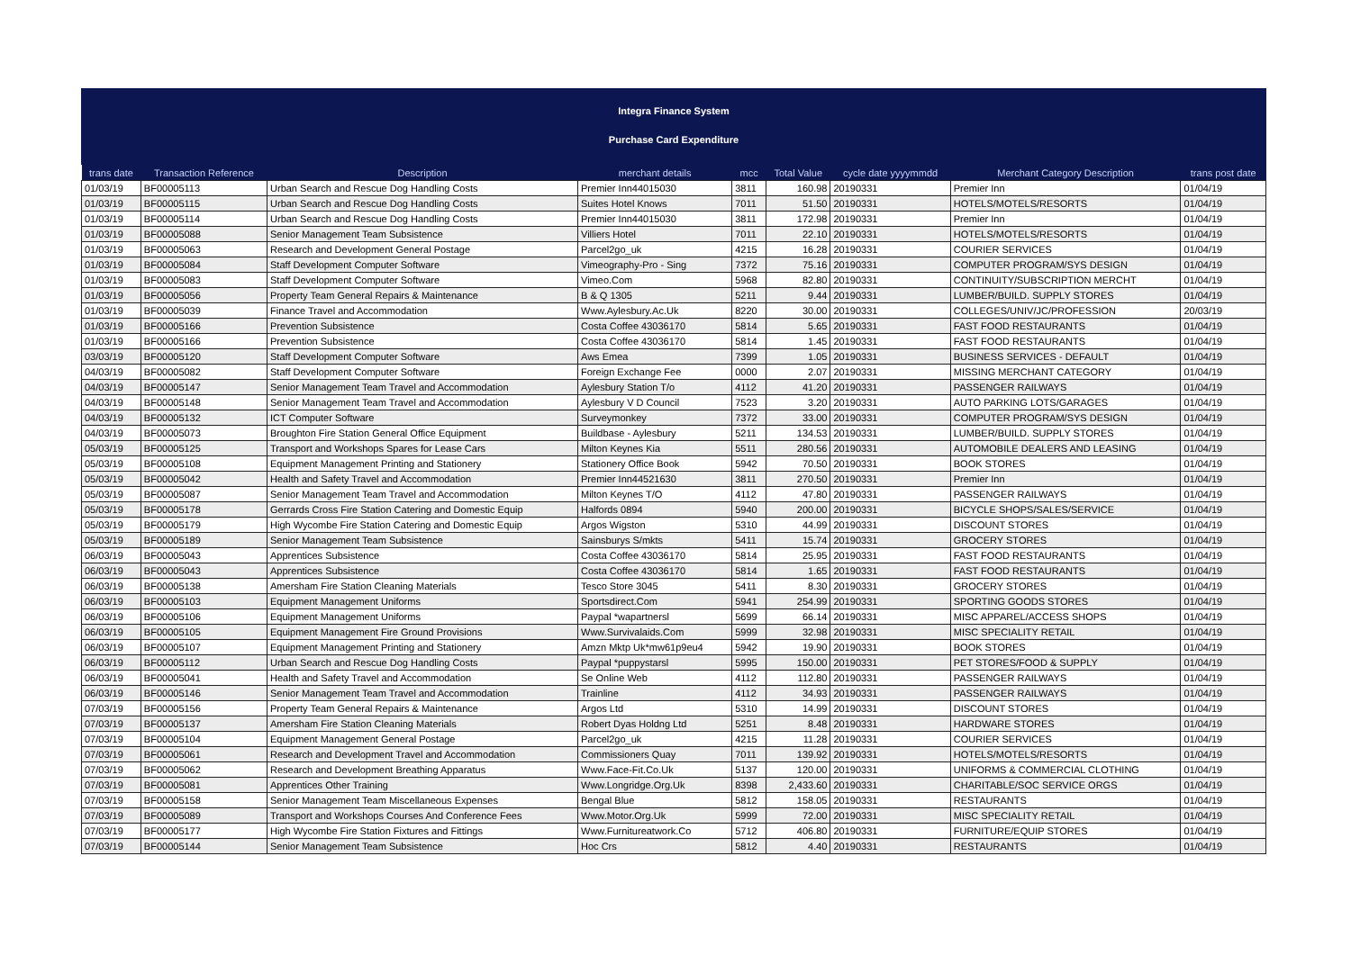Integra Finance System
Purchase Card Expenditure
| trans date | Transaction Reference | Description | merchant details | mcc | Total Value | cycle date yyyymmdd | Merchant Category Description | trans post date |
| --- | --- | --- | --- | --- | --- | --- | --- | --- |
| 01/03/19 | BF00005113 | Urban Search and Rescue Dog Handling Costs | Premier Inn44015030 | 3811 | 160.98 | 20190331 | Premier Inn | 01/04/19 |
| 01/03/19 | BF00005115 | Urban Search and Rescue Dog Handling Costs | Suites Hotel Knows | 7011 | 51.50 | 20190331 | HOTELS/MOTELS/RESORTS | 01/04/19 |
| 01/03/19 | BF00005114 | Urban Search and Rescue Dog Handling Costs | Premier Inn44015030 | 3811 | 172.98 | 20190331 | Premier Inn | 01/04/19 |
| 01/03/19 | BF00005088 | Senior Management Team Subsistence | Villiers Hotel | 7011 | 22.10 | 20190331 | HOTELS/MOTELS/RESORTS | 01/04/19 |
| 01/03/19 | BF00005063 | Research and Development General Postage | Parcel2go_uk | 4215 | 16.28 | 20190331 | COURIER SERVICES | 01/04/19 |
| 01/03/19 | BF00005084 | Staff Development Computer Software | Vimeography-Pro - Sing | 7372 | 75.16 | 20190331 | COMPUTER PROGRAM/SYS DESIGN | 01/04/19 |
| 01/03/19 | BF00005083 | Staff Development Computer Software | Vimeo.Com | 5968 | 82.80 | 20190331 | CONTINUITY/SUBSCRIPTION MERCHT | 01/04/19 |
| 01/03/19 | BF00005056 | Property Team General Repairs & Maintenance | B & Q 1305 | 5211 | 9.44 | 20190331 | LUMBER/BUILD. SUPPLY STORES | 01/04/19 |
| 01/03/19 | BF00005039 | Finance Travel and Accommodation | Www.Aylesbury.Ac.Uk | 8220 | 30.00 | 20190331 | COLLEGES/UNIV/JC/PROFESSION | 20/03/19 |
| 01/03/19 | BF00005166 | Prevention Subsistence | Costa Coffee 43036170 | 5814 | 5.65 | 20190331 | FAST FOOD RESTAURANTS | 01/04/19 |
| 01/03/19 | BF00005166 | Prevention Subsistence | Costa Coffee 43036170 | 5814 | 1.45 | 20190331 | FAST FOOD RESTAURANTS | 01/04/19 |
| 03/03/19 | BF00005120 | Staff Development Computer Software | Aws Emea | 7399 | 1.05 | 20190331 | BUSINESS SERVICES - DEFAULT | 01/04/19 |
| 04/03/19 | BF00005082 | Staff Development Computer Software | Foreign Exchange Fee | 0000 | 2.07 | 20190331 | MISSING MERCHANT CATEGORY | 01/04/19 |
| 04/03/19 | BF00005147 | Senior Management Team Travel and Accommodation | Aylesbury Station T/o | 4112 | 41.20 | 20190331 | PASSENGER RAILWAYS | 01/04/19 |
| 04/03/19 | BF00005148 | Senior Management Team Travel and Accommodation | Aylesbury V D Council | 7523 | 3.20 | 20190331 | AUTO PARKING LOTS/GARAGES | 01/04/19 |
| 04/03/19 | BF00005132 | ICT Computer Software | Surveymonkey | 7372 | 33.00 | 20190331 | COMPUTER PROGRAM/SYS DESIGN | 01/04/19 |
| 04/03/19 | BF00005073 | Broughton Fire Station General Office Equipment | Buildbase - Aylesbury | 5211 | 134.53 | 20190331 | LUMBER/BUILD. SUPPLY STORES | 01/04/19 |
| 05/03/19 | BF00005125 | Transport and Workshops Spares for Lease Cars | Milton Keynes Kia | 5511 | 280.56 | 20190331 | AUTOMOBILE DEALERS AND LEASING | 01/04/19 |
| 05/03/19 | BF00005108 | Equipment Management Printing and Stationery | Stationery Office Book | 5942 | 70.50 | 20190331 | BOOK STORES | 01/04/19 |
| 05/03/19 | BF00005042 | Health and Safety Travel and Accommodation | Premier Inn44521630 | 3811 | 270.50 | 20190331 | Premier Inn | 01/04/19 |
| 05/03/19 | BF00005087 | Senior Management Team Travel and Accommodation | Milton Keynes T/O | 4112 | 47.80 | 20190331 | PASSENGER RAILWAYS | 01/04/19 |
| 05/03/19 | BF00005178 | Gerrards Cross Fire Station Catering and Domestic Equip | Halfords 0894 | 5940 | 200.00 | 20190331 | BICYCLE SHOPS/SALES/SERVICE | 01/04/19 |
| 05/03/19 | BF00005179 | High Wycombe Fire Station Catering and Domestic Equip | Argos Wigston | 5310 | 44.99 | 20190331 | DISCOUNT STORES | 01/04/19 |
| 05/03/19 | BF00005189 | Senior Management Team Subsistence | Sainsburys S/mkts | 5411 | 15.74 | 20190331 | GROCERY STORES | 01/04/19 |
| 06/03/19 | BF00005043 | Apprentices Subsistence | Costa Coffee 43036170 | 5814 | 25.95 | 20190331 | FAST FOOD RESTAURANTS | 01/04/19 |
| 06/03/19 | BF00005043 | Apprentices Subsistence | Costa Coffee 43036170 | 5814 | 1.65 | 20190331 | FAST FOOD RESTAURANTS | 01/04/19 |
| 06/03/19 | BF00005138 | Amersham Fire Station Cleaning Materials | Tesco Store 3045 | 5411 | 8.30 | 20190331 | GROCERY STORES | 01/04/19 |
| 06/03/19 | BF00005103 | Equipment Management Uniforms | Sportsdirect.Com | 5941 | 254.99 | 20190331 | SPORTING GOODS STORES | 01/04/19 |
| 06/03/19 | BF00005106 | Equipment Management Uniforms | Paypal *wapartnersl | 5699 | 66.14 | 20190331 | MISC APPAREL/ACCESS SHOPS | 01/04/19 |
| 06/03/19 | BF00005105 | Equipment Management Fire Ground Provisions | Www.Survivalaids.Com | 5999 | 32.98 | 20190331 | MISC SPECIALITY RETAIL | 01/04/19 |
| 06/03/19 | BF00005107 | Equipment Management Printing and Stationery | Amzn Mktp Uk*mw61p9eu4 | 5942 | 19.90 | 20190331 | BOOK STORES | 01/04/19 |
| 06/03/19 | BF00005112 | Urban Search and Rescue Dog Handling Costs | Paypal *puppystarsl | 5995 | 150.00 | 20190331 | PET STORES/FOOD & SUPPLY | 01/04/19 |
| 06/03/19 | BF00005041 | Health and Safety Travel and Accommodation | Se Online Web | 4112 | 112.80 | 20190331 | PASSENGER RAILWAYS | 01/04/19 |
| 06/03/19 | BF00005146 | Senior Management Team Travel and Accommodation | Trainline | 4112 | 34.93 | 20190331 | PASSENGER RAILWAYS | 01/04/19 |
| 07/03/19 | BF00005156 | Property Team General Repairs & Maintenance | Argos Ltd | 5310 | 14.99 | 20190331 | DISCOUNT STORES | 01/04/19 |
| 07/03/19 | BF00005137 | Amersham Fire Station Cleaning Materials | Robert Dyas Holdng Ltd | 5251 | 8.48 | 20190331 | HARDWARE STORES | 01/04/19 |
| 07/03/19 | BF00005104 | Equipment Management General Postage | Parcel2go_uk | 4215 | 11.28 | 20190331 | COURIER SERVICES | 01/04/19 |
| 07/03/19 | BF00005061 | Research and Development Travel and Accommodation | Commissioners Quay | 7011 | 139.92 | 20190331 | HOTELS/MOTELS/RESORTS | 01/04/19 |
| 07/03/19 | BF00005062 | Research and Development Breathing Apparatus | Www.Face-Fit.Co.Uk | 5137 | 120.00 | 20190331 | UNIFORMS & COMMERCIAL CLOTHING | 01/04/19 |
| 07/03/19 | BF00005081 | Apprentices Other Training | Www.Longridge.Org.Uk | 8398 | 2,433.60 | 20190331 | CHARITABLE/SOC SERVICE ORGS | 01/04/19 |
| 07/03/19 | BF00005158 | Senior Management Team Miscellaneous Expenses | Bengal Blue | 5812 | 158.05 | 20190331 | RESTAURANTS | 01/04/19 |
| 07/03/19 | BF00005089 | Transport and Workshops Courses And Conference Fees | Www.Motor.Org.Uk | 5999 | 72.00 | 20190331 | MISC SPECIALITY RETAIL | 01/04/19 |
| 07/03/19 | BF00005177 | High Wycombe Fire Station Fixtures and Fittings | Www.Furnitureatwork.Co | 5712 | 406.80 | 20190331 | FURNITURE/EQUIP STORES | 01/04/19 |
| 07/03/19 | BF00005144 | Senior Management Team Subsistence | Hoc Crs | 5812 | 4.40 | 20190331 | RESTAURANTS | 01/04/19 |